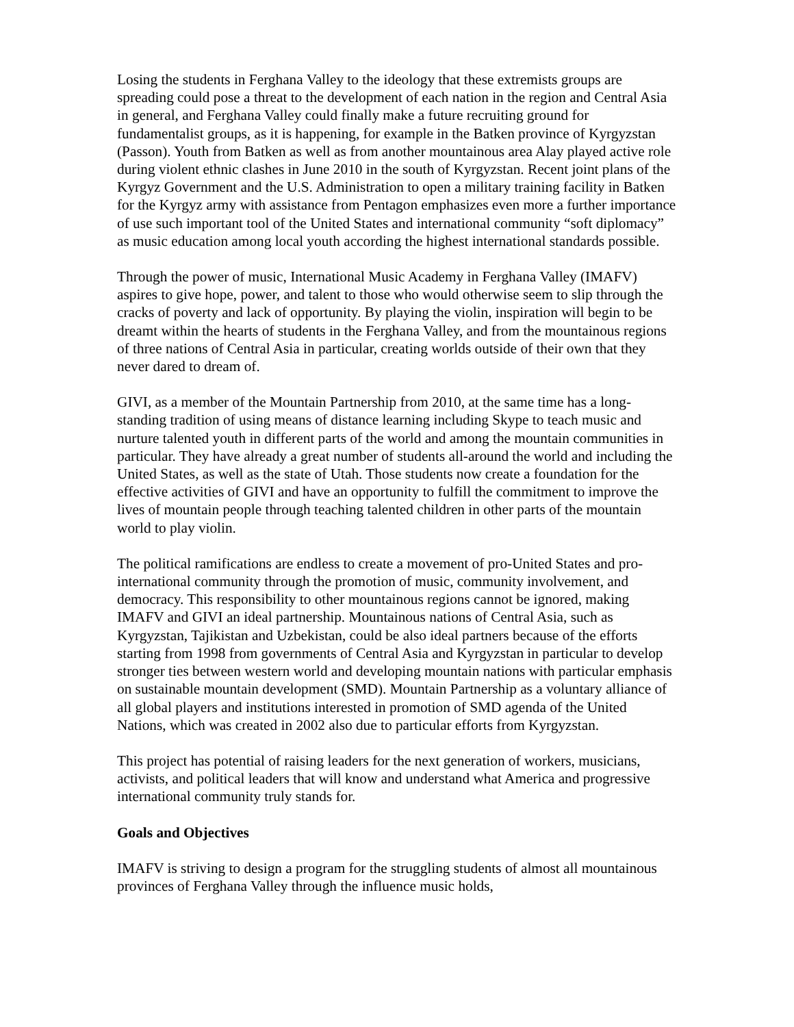Losing the students in Ferghana Valley to the ideology that these extremists groups are spreading could pose a threat to the development of each nation in the region and Central Asia in general, and Ferghana Valley could finally make a future recruiting ground for fundamentalist groups, as it is happening, for example in the Batken province of Kyrgyzstan (Passon). Youth from Batken as well as from another mountainous area Alay played active role during violent ethnic clashes in June 2010 in the south of Kyrgyzstan. Recent joint plans of the Kyrgyz Government and the U.S. Administration to open a military training facility in Batken for the Kyrgyz army with assistance from Pentagon emphasizes even more a further importance of use such important tool of the United States and international community “soft diplomacy” as music education among local youth according the highest international standards possible.
Through the power of music, International Music Academy in Ferghana Valley (IMAFV) aspires to give hope, power, and talent to those who would otherwise seem to slip through the cracks of poverty and lack of opportunity. By playing the violin, inspiration will begin to be dreamt within the hearts of students in the Ferghana Valley, and from the mountainous regions of three nations of Central Asia in particular, creating worlds outside of their own that they never dared to dream of.
GIVI, as a member of the Mountain Partnership from 2010, at the same time has a long-standing tradition of using means of distance learning including Skype to teach music and nurture talented youth in different parts of the world and among the mountain communities in particular. They have already a great number of students all-around the world and including the United States, as well as the state of Utah. Those students now create a foundation for the effective activities of GIVI and have an opportunity to fulfill the commitment to improve the lives of mountain people through teaching talented children in other parts of the mountain world to play violin.
The political ramifications are endless to create a movement of pro-United States and pro-international community through the promotion of music, community involvement, and democracy. This responsibility to other mountainous regions cannot be ignored, making IMAFV and GIVI an ideal partnership. Mountainous nations of Central Asia, such as Kyrgyzstan, Tajikistan and Uzbekistan, could be also ideal partners because of the efforts starting from 1998 from governments of Central Asia and Kyrgyzstan in particular to develop stronger ties between western world and developing mountain nations with particular emphasis on sustainable mountain development (SMD). Mountain Partnership as a voluntary alliance of all global players and institutions interested in promotion of SMD agenda of the United Nations, which was created in 2002 also due to particular efforts from Kyrgyzstan.
This project has potential of raising leaders for the next generation of workers, musicians, activists, and political leaders that will know and understand what America and progressive international community truly stands for.
Goals and Objectives
IMAFV is striving to design a program for the struggling students of almost all mountainous provinces of Ferghana Valley through the influence music holds,